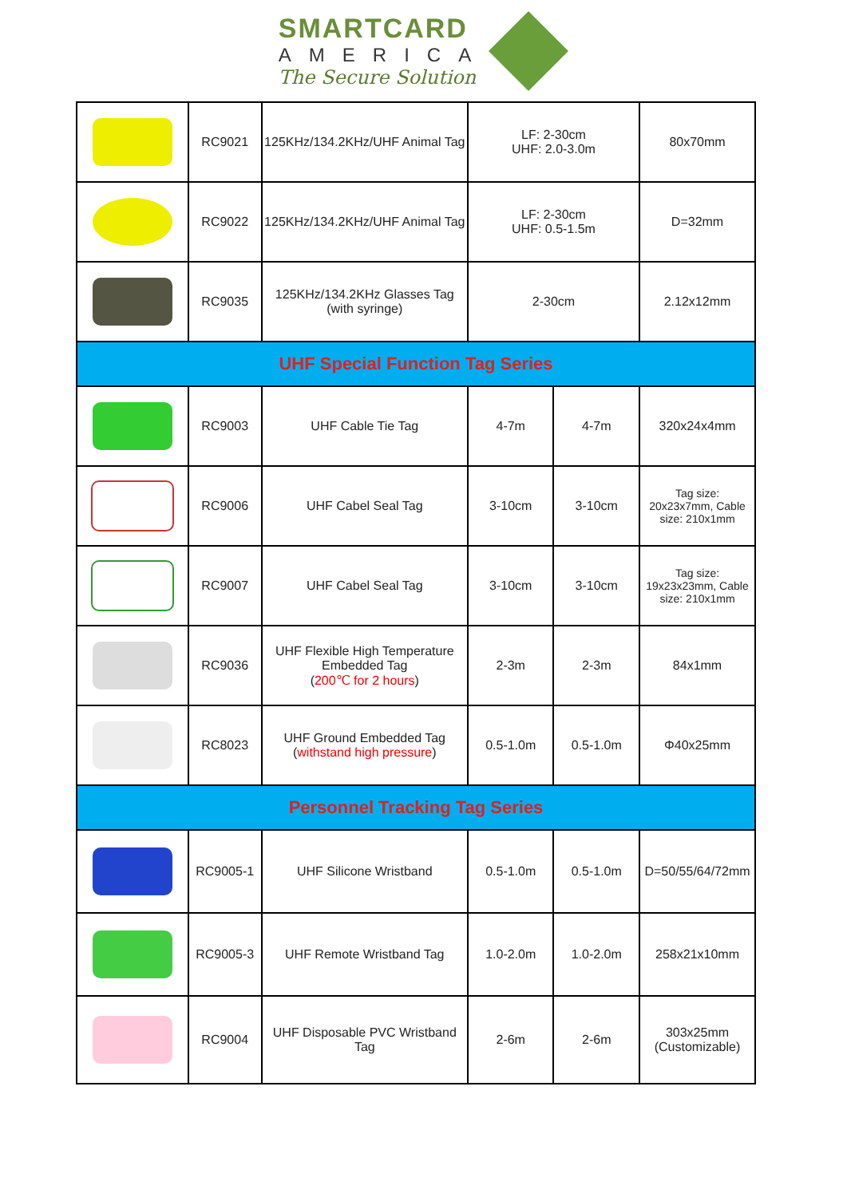SMARTCARD
AMERICA
The Secure Solution
| | RC9021 | 125KHz/134.2KHz/UHF Animal Tag | LF: 2-30cm UHF: 2.0-3.0m | | 80x70mm |
| | RC9022 | 125KHz/134.2KHz/UHF Animal Tag | LF: 2-30cm UHF: 0.5-1.5m | | D=32mm |
| | RC9035 | 125KHz/134.2KHz Glasses Tag (with syringe) | 2-30cm | | 2.12x12mm |
| UHF Special Function Tag Series | | | | | |
| | RC9003 | UHF Cable Tie Tag | 4-7m | 4-7m | 320x24x4mm |
| | RC9006 | UHF Cabel Seal Tag | 3-10cm | 3-10cm | Tag size: 20x23x7mm, Cable size: 210x1mm |
| | RC9007 | UHF Cabel Seal Tag | 3-10cm | 3-10cm | Tag size: 19x23x23mm, Cable size: 210x1mm |
| | RC9036 | UHF Flexible High Temperature Embedded Tag ( 200℃ for 2 hours ) | 2-3m | 2-3m | 84x1mm |
| | RC8023 | UHF Ground Embedded Tag ( withstand high pressure ) | 0.5-1.0m | 0.5-1.0m | Φ40x25mm |
| Personnel Tracking Tag Series | | | | | |
| | RC9005-1 | UHF Silicone Wristband | 0.5-1.0m | 0.5-1.0m | D=50/55/64/72mm |
| | RC9005-3 | UHF Remote Wristband Tag | 1.0-2.0m | 1.0-2.0m | 258x21x10mm |
| | RC9004 | UHF Disposable PVC Wristband Tag | 2-6m | 2-6m | 303x25mm (Customizable) |